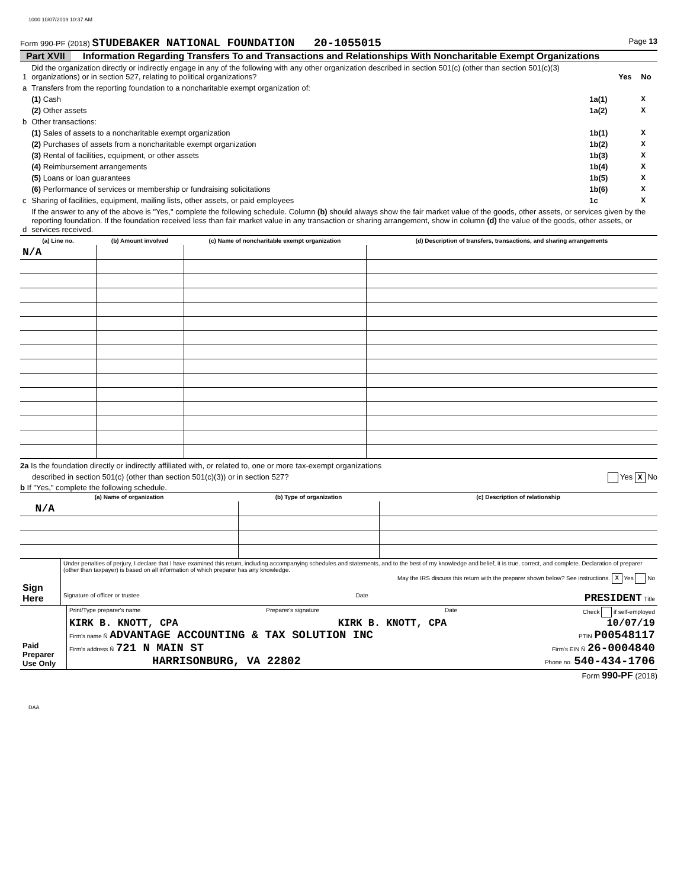1000 10/07/2019 10:37 AM
Form 990-PF (2018) STUDEBAKER NATIONAL FOUNDATION 20-1055015 Page 13
Part XVII Information Regarding Transfers To and Transactions and Relationships With Noncharitable Exempt Organizations
| 1 | Did the organization directly or indirectly engage in any of the following with any other organization described in section 501(c) (other than section 501(c)(3) organizations) or in section 527, relating to political organizations? | | Yes | No |
| a | Transfers from the reporting foundation to a noncharitable exempt organization of: | | | |
| | (1) Cash | 1a(1) | | X |
| | (2) Other assets | 1a(2) | | X |
| b | Other transactions: | | | |
| | (1) Sales of assets to a noncharitable exempt organization | 1b(1) | | X |
| | (2) Purchases of assets from a noncharitable exempt organization | 1b(2) | | X |
| | (3) Rental of facilities, equipment, or other assets | 1b(3) | | X |
| | (4) Reimbursement arrangements | 1b(4) | | X |
| | (5) Loans or loan guarantees | 1b(5) | | X |
| | (6) Performance of services or membership or fundraising solicitations | 1b(6) | | X |
| c | Sharing of facilities, equipment, mailing lists, other assets, or paid employees | 1c | | X |
| d | If the answer to any of the above is "Yes," complete the following schedule. Column (b) should always show the fair market value of the goods, other assets, or services given by the reporting foundation. If the foundation received less than fair market value in any transaction or sharing arrangement, show in column (d) the value of the goods, other assets, or services received. | | | |
| (a) Line no. | (b) Amount involved | (c) Name of noncharitable exempt organization | (d) Description of transfers, transactions, and sharing arrangements |
| --- | --- | --- | --- |
| N/A | | | |
2a Is the foundation directly or indirectly affiliated with, or related to, one or more tax-exempt organizations
described in section 501(c) (other than section 501(c)(3)) or in section 527? Yes X No
b If "Yes," complete the following schedule.
| (a) Name of organization | (b) Type of organization | (c) Description of relationship |
| --- | --- | --- |
| N/A | | |
| Sign Here | Under penalties of perjury, I declare that I have examined this return, including accompanying schedules and statements, and to the best of my knowledge and belief, it is true, correct, and complete. Declaration of preparer (other than taxpayer) is based on all information of which preparer has any knowledge. May the IRS discuss this return with the preparer shown below? See instructions. X Yes No Signature of officer or trustee Date PRESIDENT Title |
| Paid Preparer Use Only | Print/Type preparer's name Preparer's signature Date Check if self-employed KIRK B. KNOTT, CPA KIRK B. KNOTT, CPA 10/07/19 Firm's name Ñ ADVANTAGE ACCOUNTING & TAX SOLUTION INC PTIN P00548117 Firm's address Ñ 721 N MAIN ST Firm's EIN Ñ 26-0004840 HARRISONBURG, VA 22802 Phone no. 540-434-1706 |
Form 990-PF (2018)
DAA